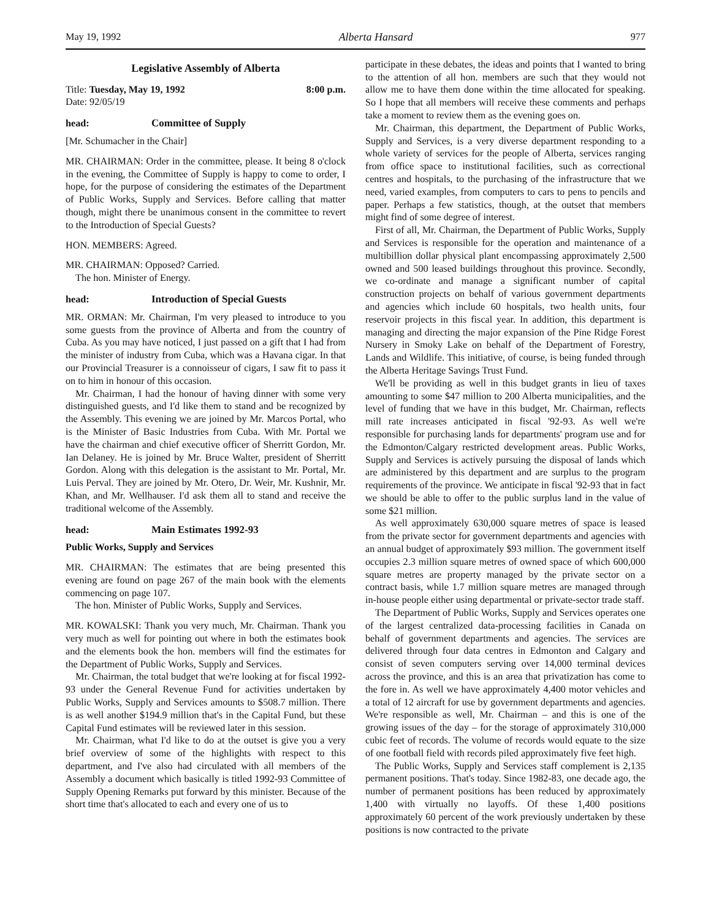May 19, 1992 Alberta Hansard 977
Legislative Assembly of Alberta
Title: Tuesday, May 19, 1992 8:00 p.m.
Date: 92/05/19
head: Committee of Supply
[Mr. Schumacher in the Chair]
MR. CHAIRMAN: Order in the committee, please. It being 8 o'clock in the evening, the Committee of Supply is happy to come to order, I hope, for the purpose of considering the estimates of the Department of Public Works, Supply and Services. Before calling that matter though, might there be unanimous consent in the committee to revert to the Introduction of Special Guests?
HON. MEMBERS: Agreed.
MR. CHAIRMAN: Opposed? Carried.
The hon. Minister of Energy.
head: Introduction of Special Guests
MR. ORMAN: Mr. Chairman, I'm very pleased to introduce to you some guests from the province of Alberta and from the country of Cuba. As you may have noticed, I just passed on a gift that I had from the minister of industry from Cuba, which was a Havana cigar. In that our Provincial Treasurer is a connoisseur of cigars, I saw fit to pass it on to him in honour of this occasion.
Mr. Chairman, I had the honour of having dinner with some very distinguished guests, and I'd like them to stand and be recognized by the Assembly. This evening we are joined by Mr. Marcos Portal, who is the Minister of Basic Industries from Cuba. With Mr. Portal we have the chairman and chief executive officer of Sherritt Gordon, Mr. Ian Delaney. He is joined by Mr. Bruce Walter, president of Sherritt Gordon. Along with this delegation is the assistant to Mr. Portal, Mr. Luis Perval. They are joined by Mr. Otero, Dr. Weir, Mr. Kushnir, Mr. Khan, and Mr. Wellhauser. I'd ask them all to stand and receive the traditional welcome of the Assembly.
head: Main Estimates 1992-93
Public Works, Supply and Services
MR. CHAIRMAN: The estimates that are being presented this evening are found on page 267 of the main book with the elements commencing on page 107.
The hon. Minister of Public Works, Supply and Services.
MR. KOWALSKI: Thank you very much, Mr. Chairman. Thank you very much as well for pointing out where in both the estimates book and the elements book the hon. members will find the estimates for the Department of Public Works, Supply and Services.
Mr. Chairman, the total budget that we're looking at for fiscal 1992-93 under the General Revenue Fund for activities undertaken by Public Works, Supply and Services amounts to $508.7 million. There is as well another $194.9 million that's in the Capital Fund, but these Capital Fund estimates will be reviewed later in this session.
Mr. Chairman, what I'd like to do at the outset is give you a very brief overview of some of the highlights with respect to this department, and I've also had circulated with all members of the Assembly a document which basically is titled 1992-93 Committee of Supply Opening Remarks put forward by this minister. Because of the short time that's allocated to each and every one of us to
participate in these debates, the ideas and points that I wanted to bring to the attention of all hon. members are such that they would not allow me to have them done within the time allocated for speaking. So I hope that all members will receive these comments and perhaps take a moment to review them as the evening goes on.
Mr. Chairman, this department, the Department of Public Works, Supply and Services, is a very diverse department responding to a whole variety of services for the people of Alberta, services ranging from office space to institutional facilities, such as correctional centres and hospitals, to the purchasing of the infrastructure that we need, varied examples, from computers to cars to pens to pencils and paper. Perhaps a few statistics, though, at the outset that members might find of some degree of interest.
First of all, Mr. Chairman, the Department of Public Works, Supply and Services is responsible for the operation and maintenance of a multibillion dollar physical plant encompassing approximately 2,500 owned and 500 leased buildings throughout this province. Secondly, we co-ordinate and manage a significant number of capital construction projects on behalf of various government departments and agencies which include 60 hospitals, two health units, four reservoir projects in this fiscal year. In addition, this department is managing and directing the major expansion of the Pine Ridge Forest Nursery in Smoky Lake on behalf of the Department of Forestry, Lands and Wildlife. This initiative, of course, is being funded through the Alberta Heritage Savings Trust Fund.
We'll be providing as well in this budget grants in lieu of taxes amounting to some $47 million to 200 Alberta municipalities, and the level of funding that we have in this budget, Mr. Chairman, reflects mill rate increases anticipated in fiscal '92-93. As well we're responsible for purchasing lands for departments' program use and for the Edmonton/Calgary restricted development areas. Public Works, Supply and Services is actively pursuing the disposal of lands which are administered by this department and are surplus to the program requirements of the province. We anticipate in fiscal '92-93 that in fact we should be able to offer to the public surplus land in the value of some $21 million.
As well approximately 630,000 square metres of space is leased from the private sector for government departments and agencies with an annual budget of approximately $93 million. The government itself occupies 2.3 million square metres of owned space of which 600,000 square metres are property managed by the private sector on a contract basis, while 1.7 million square metres are managed through in-house people either using departmental or private-sector trade staff.
The Department of Public Works, Supply and Services operates one of the largest centralized data-processing facilities in Canada on behalf of government departments and agencies. The services are delivered through four data centres in Edmonton and Calgary and consist of seven computers serving over 14,000 terminal devices across the province, and this is an area that privatization has come to the fore in. As well we have approximately 4,400 motor vehicles and a total of 12 aircraft for use by government departments and agencies. We're responsible as well, Mr. Chairman – and this is one of the growing issues of the day – for the storage of approximately 310,000 cubic feet of records. The volume of records would equate to the size of one football field with records piled approximately five feet high.
The Public Works, Supply and Services staff complement is 2,135 permanent positions. That's today. Since 1982-83, one decade ago, the number of permanent positions has been reduced by approximately 1,400 with virtually no layoffs. Of these 1,400 positions approximately 60 percent of the work previously undertaken by these positions is now contracted to the private